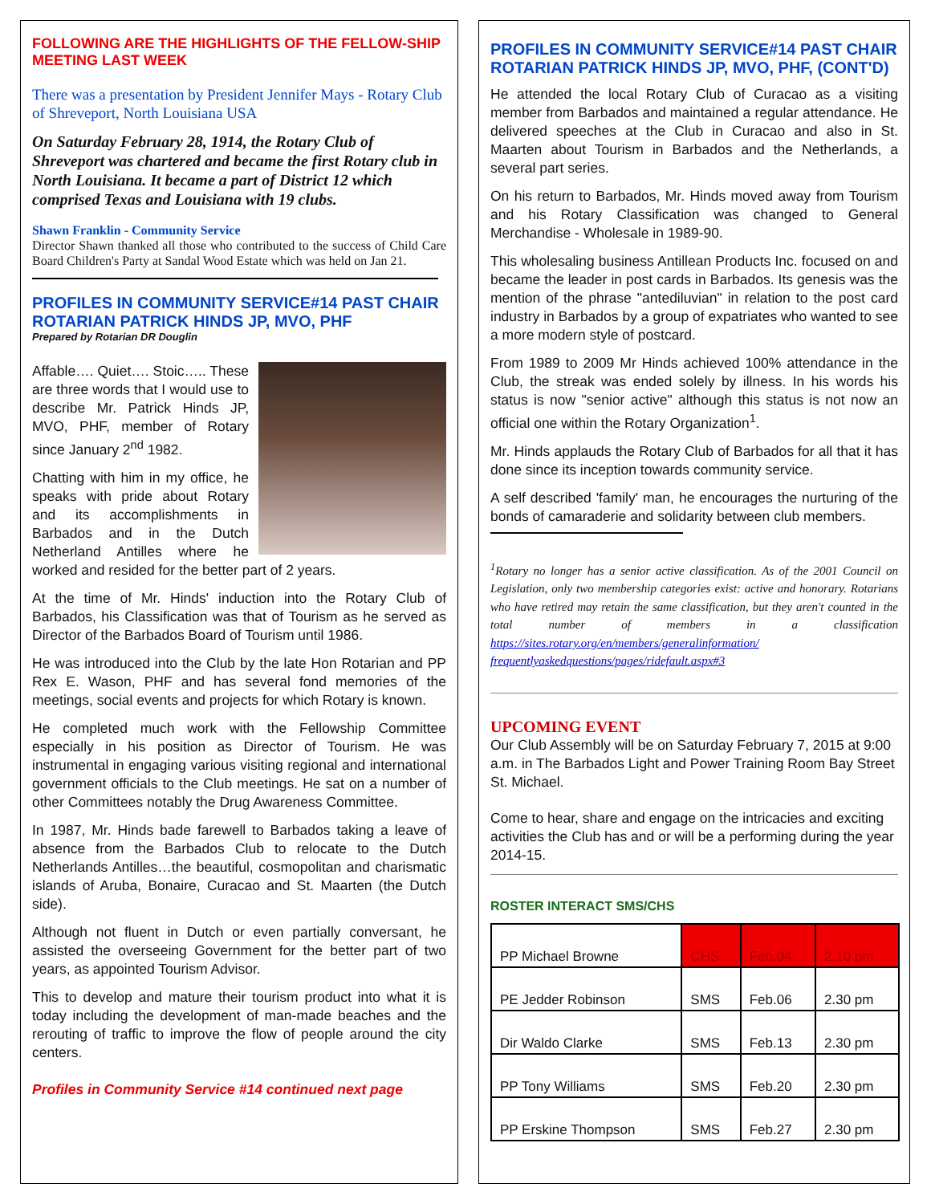FOLLOWING ARE THE HIGHLIGHTS OF THE FELLOW-SHIP MEETING LAST WEEK
There was a presentation by President Jennifer Mays - Rotary Club of Shreveport, North Louisiana USA
On Saturday February 28, 1914, the Rotary Club of Shreveport was chartered and became the first Rotary club in North Louisiana. It became a part of District 12 which comprised Texas and Louisiana with 19 clubs.
Shawn Franklin - Community Service
Director Shawn thanked all those who contributed to the success of Child Care Board Children's Party at Sandal Wood Estate which was held on Jan 21.
PROFILES IN COMMUNITY SERVICE#14 PAST CHAIR ROTARIAN PATRICK HINDS JP, MVO, PHF
Prepared by Rotarian DR Douglin
Affable…. Quiet…. Stoic….. These are three words that I would use to describe Mr. Patrick Hinds JP, MVO, PHF, member of Rotary since January 2<sup>nd</sup> 1982.
Chatting with him in my office, he speaks with pride about Rotary and its accomplishments in Barbados and in the Dutch Netherland Antilles where he worked and resided for the better part of 2 years.
At the time of Mr. Hinds' induction into the Rotary Club of Barbados, his Classification was that of Tourism as he served as Director of the Barbados Board of Tourism until 1986.
He was introduced into the Club by the late Hon Rotarian and PP Rex E. Wason, PHF and has several fond memories of the meetings, social events and projects for which Rotary is known.
He completed much work with the Fellowship Committee especially in his position as Director of Tourism. He was instrumental in engaging various visiting regional and international government officials to the Club meetings. He sat on a number of other Committees notably the Drug Awareness Committee.
In 1987, Mr. Hinds bade farewell to Barbados taking a leave of absence from the Barbados Club to relocate to the Dutch Netherlands Antilles…the beautiful, cosmopolitan and charismatic islands of Aruba, Bonaire, Curacao and St. Maarten (the Dutch side).
Although not fluent in Dutch or even partially conversant, he assisted the overseeing Government for the better part of two years, as appointed Tourism Advisor.
This to develop and mature their tourism product into what it is today including the development of man-made beaches and the rerouting of traffic to improve the flow of people around the city centers.
Profiles in Community Service #14 continued next page
PROFILES IN COMMUNITY SERVICE#14 PAST CHAIR ROTARIAN PATRICK HINDS JP, MVO, PHF, (CONT'D)
He attended the local Rotary Club of Curacao as a visiting member from Barbados and maintained a regular attendance. He delivered speeches at the Club in Curacao and also in St. Maarten about Tourism in Barbados and the Netherlands, a several part series.
On his return to Barbados, Mr. Hinds moved away from Tourism and his Rotary Classification was changed to General Merchandise - Wholesale in 1989-90.
This wholesaling business Antillean Products Inc. focused on and became the leader in post cards in Barbados. Its genesis was the mention of the phrase "antediluvian" in relation to the post card industry in Barbados by a group of expatriates who wanted to see a more modern style of postcard.
From 1989 to 2009 Mr Hinds achieved 100% attendance in the Club, the streak was ended solely by illness. In his words his status is now "senior active" although this status is not now an official one within the Rotary Organization<sup>1</sup>.
Mr. Hinds applauds the Rotary Club of Barbados for all that it has done since its inception towards community service.
A self described 'family' man, he encourages the nurturing of the bonds of camaraderie and solidarity between club members.
<sup>1</sup> Rotary no longer has a senior active classification. As of the 2001 Council on Legislation, only two membership categories exist: active and honorary. Rotarians who have retired may retain the same classification, but they aren't counted in the total number of members in a classification https://sites.rotary.org/en/members/generalinformation/ frequentlyaskedquestions/pages/ridefault.aspx#3
UPCOMING EVENT
Our Club Assembly will be on Saturday February 7, 2015 at 9:00 a.m. in The Barbados Light and Power Training Room Bay Street St. Michael.
Come to hear, share and engage on the intricacies and exciting activities the Club has and or will be a performing during the year 2014-15.
ROSTER INTERACT SMS/CHS
| PP Michael Browne | CHS | Feb.04 | 2.10 pm |
| PE Jedder Robinson | SMS | Feb.06 | 2.30 pm |
| Dir Waldo Clarke | SMS | Feb.13 | 2.30 pm |
| PP Tony Williams | SMS | Feb.20 | 2.30 pm |
| PP Erskine Thompson | SMS | Feb.27 | 2.30 pm |